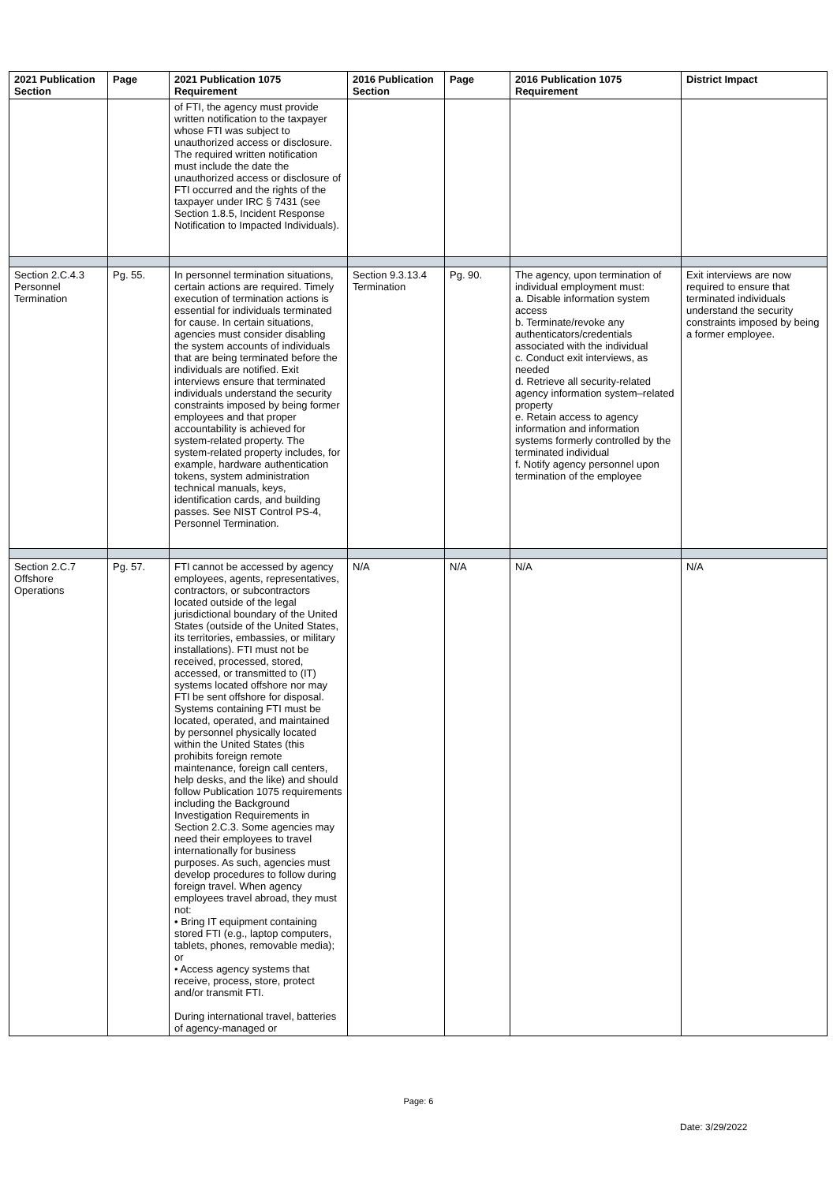| 2021 Publication Section | Page | 2021 Publication 1075 Requirement | 2016 Publication Section | Page | 2016 Publication 1075 Requirement | District Impact |
| --- | --- | --- | --- | --- | --- | --- |
| | | of FTI, the agency must provide written notification to the taxpayer whose FTI was subject to unauthorized access or disclosure. The required written notification must include the date the unauthorized access or disclosure of FTI occurred and the rights of the taxpayer under IRC § 7431 (see Section 1.8.5, Incident Response Notification to Impacted Individuals). | | | | |
| Section 2.C.4.3 Personnel Termination | Pg. 55. | In personnel termination situations, certain actions are required. Timely execution of termination actions is essential for individuals terminated for cause. In certain situations, agencies must consider disabling the system accounts of individuals that are being terminated before the individuals are notified. Exit interviews ensure that terminated individuals understand the security constraints imposed by being former employees and that proper accountability is achieved for system-related property. The system-related property includes, for example, hardware authentication tokens, system administration technical manuals, keys, identification cards, and building passes. See NIST Control PS-4, Personnel Termination. | Section 9.3.13.4 Termination | Pg. 90. | The agency, upon termination of individual employment must: a. Disable information system access b. Terminate/revoke any authenticators/credentials associated with the individual c. Conduct exit interviews, as needed d. Retrieve all security-related agency information system–related property e. Retain access to agency information and information systems formerly controlled by the terminated individual f. Notify agency personnel upon termination of the employee | Exit interviews are now required to ensure that terminated individuals understand the security constraints imposed by being a former employee. |
| Section 2.C.7 Offshore Operations | Pg. 57. | FTI cannot be accessed by agency employees, agents, representatives, contractors, or subcontractors located outside of the legal jurisdictional boundary of the United States (outside of the United States, its territories, embassies, or military installations). FTI must not be received, processed, stored, accessed, or transmitted to (IT) systems located offshore nor may FTI be sent offshore for disposal. Systems containing FTI must be located, operated, and maintained by personnel physically located within the United States (this prohibits foreign remote maintenance, foreign call centers, help desks, and the like) and should follow Publication 1075 requirements including the Background Investigation Requirements in Section 2.C.3. Some agencies may need their employees to travel internationally for business purposes. As such, agencies must develop procedures to follow during foreign travel. When agency employees travel abroad, they must not: • Bring IT equipment containing stored FTI (e.g., laptop computers, tablets, phones, removable media); or • Access agency systems that receive, process, store, protect and/or transmit FTI. During international travel, batteries of agency-managed or | N/A | N/A | N/A | N/A |
Page: 6
Date: 3/29/2022